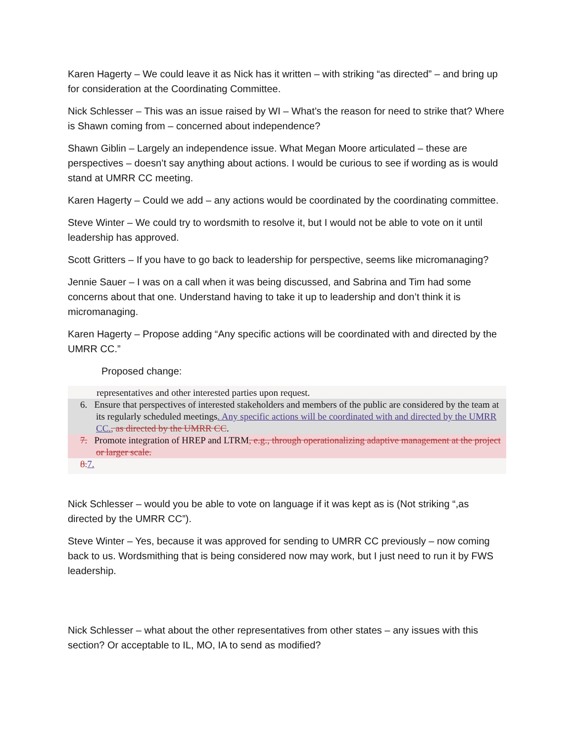Karen Hagerty – We could leave it as Nick has it written – with striking “as directed” – and bring up for consideration at the Coordinating Committee.
Nick Schlesser – This was an issue raised by WI – What’s the reason for need to strike that? Where is Shawn coming from – concerned about independence?
Shawn Giblin – Largely an independence issue. What Megan Moore articulated – these are perspectives – doesn’t say anything about actions. I would be curious to see if wording as is would stand at UMRR CC meeting.
Karen Hagerty – Could we add – any actions would be coordinated by the coordinating committee.
Steve Winter – We could try to wordsmith to resolve it, but I would not be able to vote on it until leadership has approved.
Scott Gritters – If you have to go back to leadership for perspective, seems like micromanaging?
Jennie Sauer – I was on a call when it was being discussed, and Sabrina and Tim had some concerns about that one. Understand having to take it up to leadership and don’t think it is micromanaging.
Karen Hagerty – Propose adding “Any specific actions will be coordinated with and directed by the UMRR CC.”
Proposed change:
representatives and other interested parties upon request.
6. Ensure that perspectives of interested stakeholders and members of the public are considered by the team at its regularly scheduled meetings. Any specific actions will be coordinated with and directed by the UMRR CC., as directed by the UMRR CC.
7. Promote integration of HREP and LTRM, e.g., through operationalizing adaptive management at the project or larger scale.
8. 7.
Nick Schlesser – would you be able to vote on language if it was kept as is (Not striking “,as directed by the UMRR CC”).
Steve Winter – Yes, because it was approved for sending to UMRR CC previously – now coming back to us. Wordsmithing that is being considered now may work, but I just need to run it by FWS leadership.
Nick Schlesser – what about the other representatives from other states – any issues with this section? Or acceptable to IL, MO, IA to send as modified?